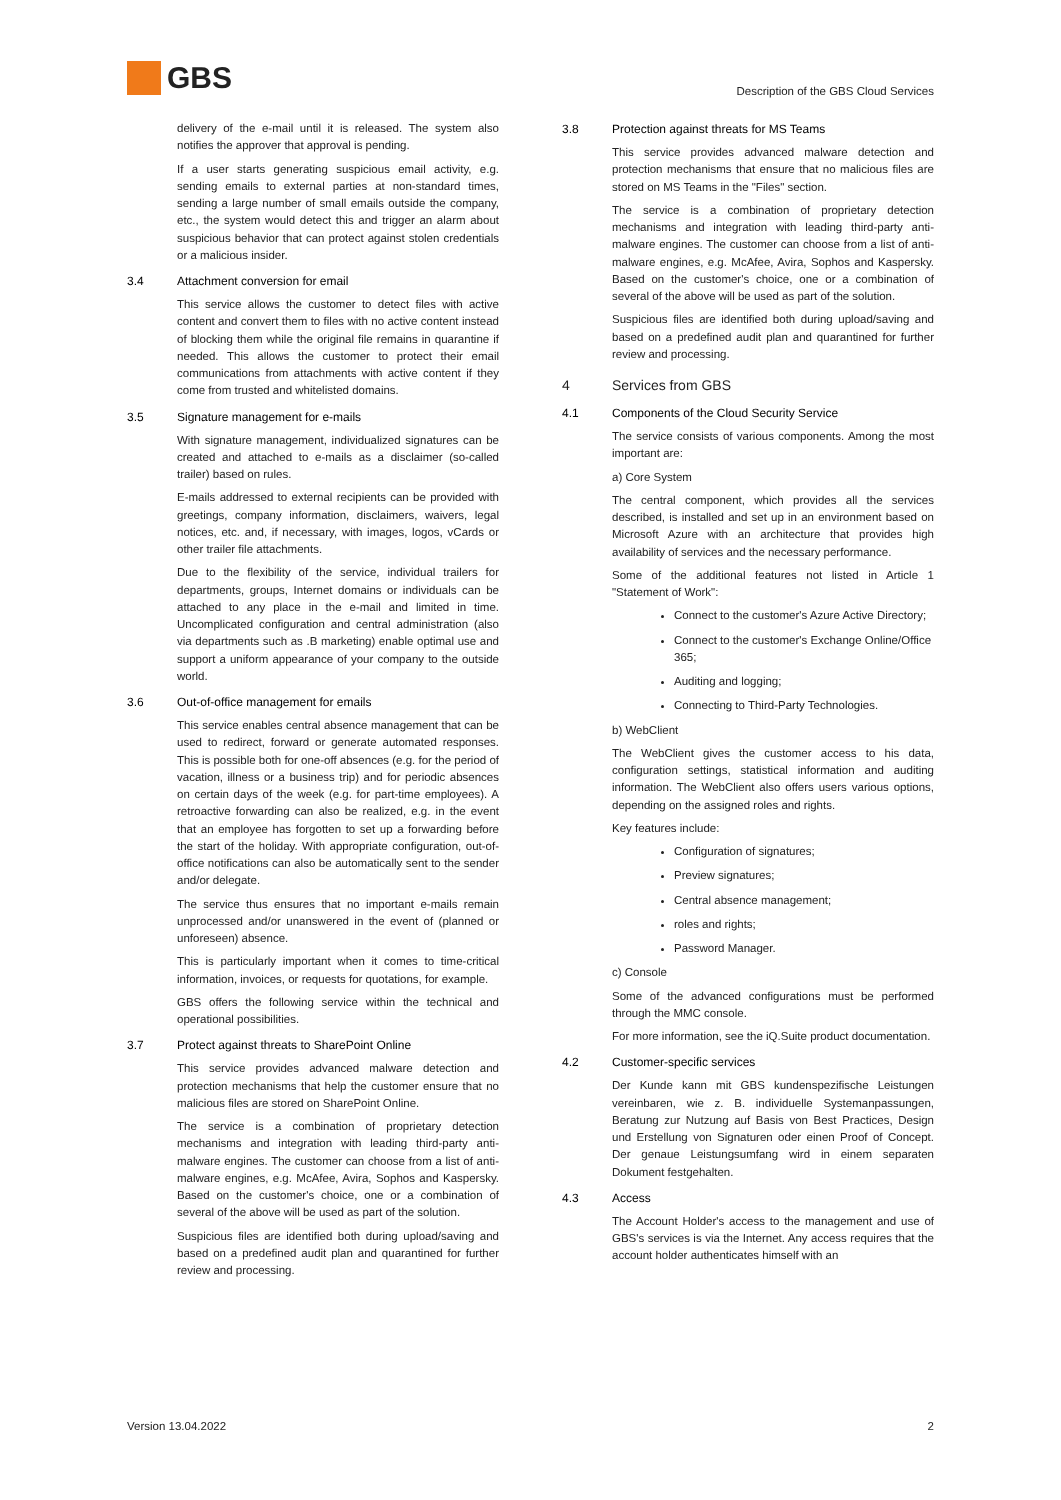GBS
Description of the GBS Cloud Services
delivery of the e-mail until it is released. The system also notifies the approver that approval is pending.
If a user starts generating suspicious email activity, e.g. sending emails to external parties at non-standard times, sending a large number of small emails outside the company, etc., the system would detect this and trigger an alarm about suspicious behavior that can protect against stolen credentials or a malicious insider.
3.4 Attachment conversion for email
This service allows the customer to detect files with active content and convert them to files with no active content instead of blocking them while the original file remains in quarantine if needed. This allows the customer to protect their email communications from attachments with active content if they come from trusted and whitelisted domains.
3.5 Signature management for e-mails
With signature management, individualized signatures can be created and attached to e-mails as a disclaimer (so-called trailer) based on rules.
E-mails addressed to external recipients can be provided with greetings, company information, disclaimers, waivers, legal notices, etc. and, if necessary, with images, logos, vCards or other trailer file attachments.
Due to the flexibility of the service, individual trailers for departments, groups, Internet domains or individuals can be attached to any place in the e-mail and limited in time. Uncomplicated configuration and central administration (also via departments such as .B marketing) enable optimal use and support a uniform appearance of your company to the outside world.
3.6 Out-of-office management for emails
This service enables central absence management that can be used to redirect, forward or generate automated responses. This is possible both for one-off absences (e.g. for the period of vacation, illness or a business trip) and for periodic absences on certain days of the week (e.g. for part-time employees). A retroactive forwarding can also be realized, e.g. in the event that an employee has forgotten to set up a forwarding before the start of the holiday. With appropriate configuration, out-of-office notifications can also be automatically sent to the sender and/or delegate.
The service thus ensures that no important e-mails remain unprocessed and/or unanswered in the event of (planned or unforeseen) absence.
This is particularly important when it comes to time-critical information, invoices, or requests for quotations, for example.
GBS offers the following service within the technical and operational possibilities.
3.7 Protect against threats to SharePoint Online
This service provides advanced malware detection and protection mechanisms that help the customer ensure that no malicious files are stored on SharePoint Online.
The service is a combination of proprietary detection mechanisms and integration with leading third-party anti-malware engines. The customer can choose from a list of anti-malware engines, e.g. McAfee, Avira, Sophos and Kaspersky. Based on the customer's choice, one or a combination of several of the above will be used as part of the solution.
Suspicious files are identified both during upload/saving and based on a predefined audit plan and quarantined for further review and processing.
3.8 Protection against threats for MS Teams
This service provides advanced malware detection and protection mechanisms that ensure that no malicious files are stored on MS Teams in the "Files" section.
The service is a combination of proprietary detection mechanisms and integration with leading third-party anti-malware engines. The customer can choose from a list of anti-malware engines, e.g. McAfee, Avira, Sophos and Kaspersky. Based on the customer's choice, one or a combination of several of the above will be used as part of the solution.
Suspicious files are identified both during upload/saving and based on a predefined audit plan and quarantined for further review and processing.
4 Services from GBS
4.1 Components of the Cloud Security Service
The service consists of various components. Among the most important are:
a) Core System
The central component, which provides all the services described, is installed and set up in an environment based on Microsoft Azure with an architecture that provides high availability of services and the necessary performance.
Some of the additional features not listed in Article 1 "Statement of Work":
Connect to the customer's Azure Active Directory;
Connect to the customer's Exchange Online/Office 365;
Auditing and logging;
Connecting to Third-Party Technologies.
b) WebClient
The WebClient gives the customer access to his data, configuration settings, statistical information and auditing information. The WebClient also offers users various options, depending on the assigned roles and rights.
Key features include:
Configuration of signatures;
Preview signatures;
Central absence management;
roles and rights;
Password Manager.
c) Console
Some of the advanced configurations must be performed through the MMC console.
For more information, see the iQ.Suite product documentation.
4.2 Customer-specific services
Der Kunde kann mit GBS kundenspezifische Leistungen vereinbaren, wie z. B. individuelle Systemanpassungen, Beratung zur Nutzung auf Basis von Best Practices, Design und Erstellung von Signaturen oder einen Proof of Concept. Der genaue Leistungsumfang wird in einem separaten Dokument festgehalten.
4.3 Access
The Account Holder's access to the management and use of GBS's services is via the Internet. Any access requires that the account holder authenticates himself with an
Version 13.04.2022 2